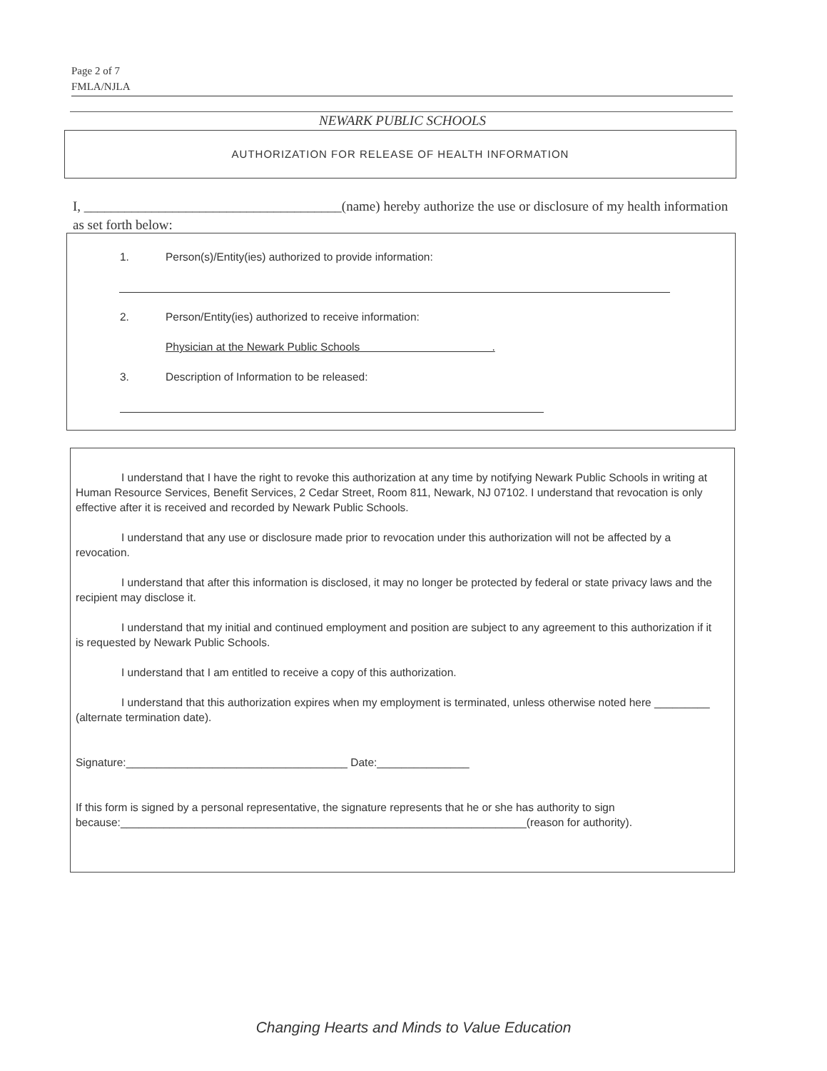Page 2 of 7
FMLA/NJLA
NEWARK PUBLIC SCHOOLS
AUTHORIZATION FOR RELEASE OF HEALTH INFORMATION
I, ______________________________________(name) hereby authorize the use or disclosure of my health information as set forth below:
1. Person(s)/Entity(ies) authorized to provide information:
2. Person/Entity(ies) authorized to receive information:
Physician at the Newark Public Schools .
3. Description of Information to be released:
I understand that I have the right to revoke this authorization at any time by notifying Newark Public Schools in writing at Human Resource Services, Benefit Services, 2 Cedar Street, Room 811, Newark, NJ 07102. I understand that revocation is only effective after it is received and recorded by Newark Public Schools.
I understand that any use or disclosure made prior to revocation under this authorization will not be affected by a revocation.
I understand that after this information is disclosed, it may no longer be protected by federal or state privacy laws and the recipient may disclose it.
I understand that my initial and continued employment and position are subject to any agreement to this authorization if it is requested by Newark Public Schools.
I understand that I am entitled to receive a copy of this authorization.
I understand that this authorization expires when my employment is terminated, unless otherwise noted here _________ (alternate termination date).
Signature:____________________________________ Date:_______________
If this form is signed by a personal representative, the signature represents that he or she has authority to sign because:__________________________________________________________________(reason for authority).
Changing Hearts and Minds to Value Education